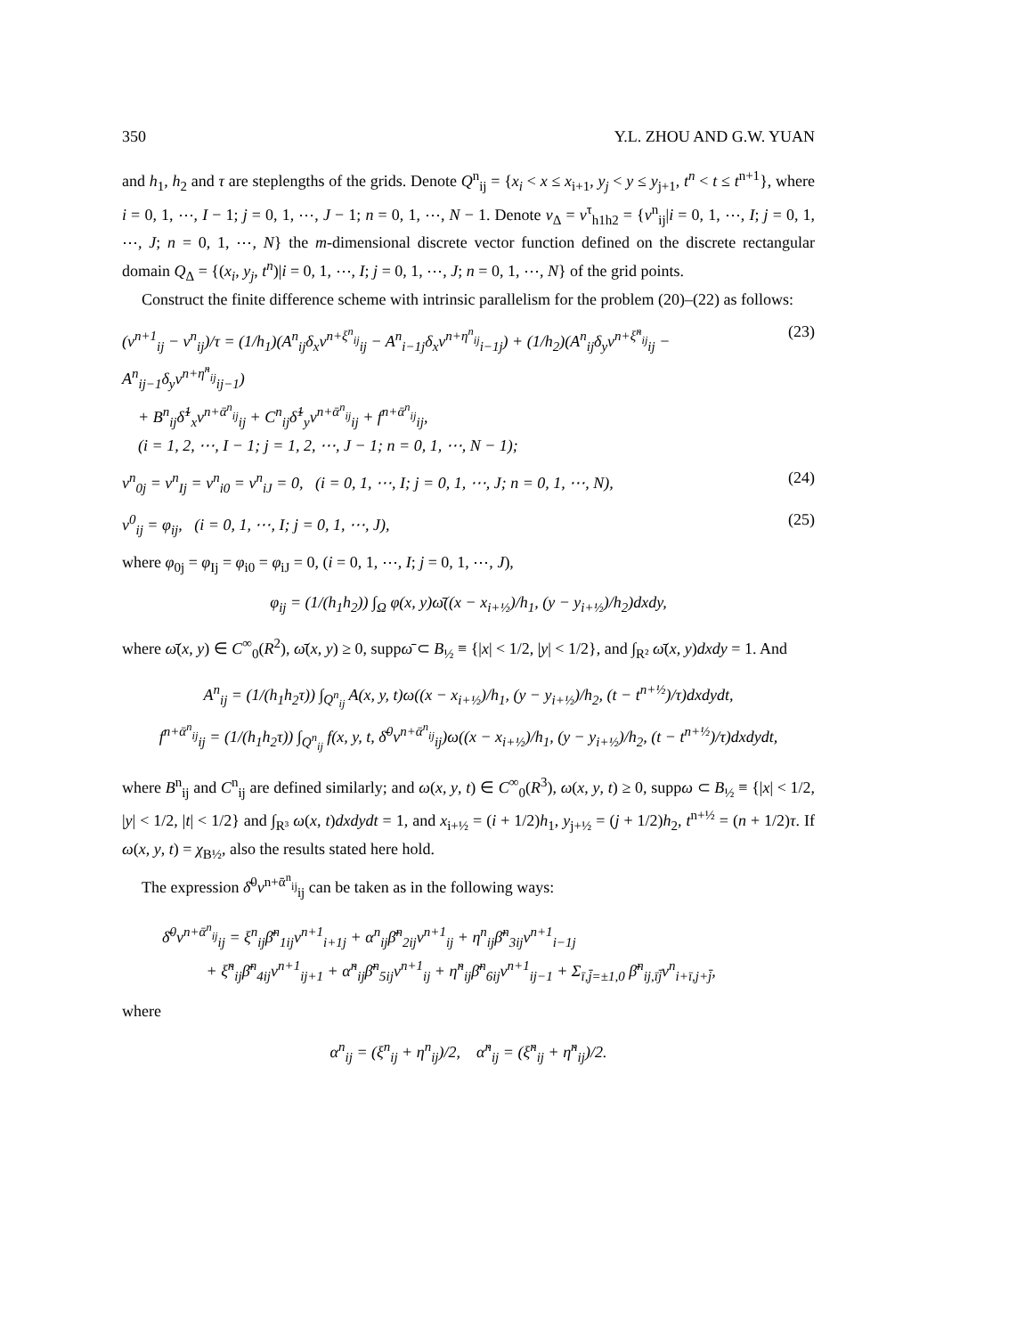350 Y.L. ZHOU AND G.W. YUAN
and h<sub>1</sub>, h<sub>2</sub> and τ are steplengths of the grids. Denote Q<sup>n</sup><sub>ij</sub> = {x<sub>i</sub> < x ≤ x<sub>i+1</sub>, y<sub>j</sub> < y ≤ y<sub>j+1</sub>, t<sup>n</sup> < t ≤ t<sup>n+1</sup>}, where i = 0, 1, ⋯, I − 1; j = 0, 1, ⋯, J − 1; n = 0, 1, ⋯, N − 1. Denote v<sub>Δ</sub> = v<sup>τ</sup><sub>h1h2</sub> = {v<sup>n</sup><sub>ij</sub>|i = 0, 1, ⋯, I; j = 0, 1, ⋯, J; n = 0, 1, ⋯, N} the m-dimensional discrete vector function defined on the discrete rectangular domain Q<sub>Δ</sub> = {(x<sub>i</sub>, y<sub>j</sub>, t<sup>n</sup>)|i = 0, 1, ⋯, I; j = 0, 1, ⋯, J; n = 0, 1, ⋯, N} of the grid points.
Construct the finite difference scheme with intrinsic parallelism for the problem (20)–(22) as follows:
(v<sup>n+1</sup><sub>ij</sub> − v<sup>n</sup><sub>ij</sub>)/τ = (1/h<sub>1</sub>)(A<sup>n</sup><sub>ij</sub>δ<sub>x</sub>v<sup>n+ξ<sup>n</sup><sub>ij</sub></sup><sub>ij</sub> − A<sup>n</sup><sub>i−1j</sub>δ<sub>x</sub>v<sup>n+η<sup>n</sup><sub>ij</sub></sup><sub>i−1j</sub>) + (1/h<sub>2</sub>)(A<sup>n</sup><sub>ij</sub>δ<sub>y</sub>v<sup>n+ξ̇<sup>n</sup><sub>ij</sub></sup><sub>ij</sub> − A<sup>n</sup><sub>ij−1</sub>δ<sub>y</sub>v<sup>n+η̇<sup>n</sup><sub>ij</sub></sup><sub>ij−1</sub>)
+ B<sup>n</sup><sub>ij</sub>δ̃<sup>1</sup><sub>x</sub>v<sup>n+ᾱ<sup>n</sup><sub>ij</sub></sup><sub>ij</sub> + C<sup>n</sup><sub>ij</sub>δ̃<sup>1</sup><sub>y</sub>v<sup>n+ᾱ<sup>n</sup><sub>ij</sub></sup><sub>ij</sub> + f<sup>n+ᾱ<sup>n</sup><sub>ij</sub></sup><sub>ij</sub>,
(i = 1, 2, ⋯, I − 1; j = 1, 2, ⋯, J − 1; n = 0, 1, ⋯, N − 1); (23)
v<sup>n</sup><sub>0j</sub> = v<sup>n</sup><sub>Ij</sub> = v<sup>n</sup><sub>i0</sub> = v<sup>n</sup><sub>iJ</sub> = 0, (i = 0, 1, ⋯, I; j = 0, 1, ⋯, J; n = 0, 1, ⋯, N), (24)
v<sup>0</sup><sub>ij</sub> = φ<sub>ij</sub>, (i = 0, 1, ⋯, I; j = 0, 1, ⋯, J), (25)
where φ<sub>0j</sub> = φ<sub>Ij</sub> = φ<sub>i0</sub> = φ<sub>iJ</sub> = 0, (i = 0, 1, ⋯, I; j = 0, 1, ⋯, J),
φ<sub>ij</sub> = (1/(h<sub>1</sub>h<sub>2</sub>)) ∫<sub>Ω</sub> φ(x, y)ω̄((x − x<sub>i+½</sub>)/h<sub>1</sub>, (y − y<sub>i+½</sub>)/h<sub>2</sub>)dxdy,
where ω̄(x, y) ∈ C<sup>∞</sup><sub>0</sub>(R<sup>2</sup>), ω̄(x, y) ≥ 0, suppω̄ ⊂ B<sub>½</sub> ≡ {|x| < 1/2, |y| < 1/2}, and ∫<sub>R²</sub> ω̄(x, y)dxdy = 1. And
A<sup>n</sup><sub>ij</sub> = (1/(h<sub>1</sub>h<sub>2</sub>τ)) ∫<sub>Q<sup>n</sup><sub>ij</sub></sub> A(x, y, t)ω((x − x<sub>i+½</sub>)/h<sub>1</sub>, (y − y<sub>i+½</sub>)/h<sub>2</sub>, (t − t<sup>n+½</sup>)/τ)dxdydt,
f<sup>n+ᾱ<sup>n</sup><sub>ij</sub></sup><sub>ij</sub> = (1/(h<sub>1</sub>h<sub>2</sub>τ)) ∫<sub>Q<sup>n</sup><sub>ij</sub></sub> f(x, y, t, δ̄<sup>0</sup>v<sup>n+ᾱ<sup>n</sup><sub>ij</sub></sup><sub>ij</sub>)ω((x − x<sub>i+½</sub>)/h<sub>1</sub>, (y − y<sub>i+½</sub>)/h<sub>2</sub>, (t − t<sup>n+½</sup>)/τ)dxdydt,
where B<sup>n</sup><sub>ij</sub> and C<sup>n</sup><sub>ij</sub> are defined similarly; and ω(x, y, t) ∈ C<sup>∞</sup><sub>0</sub>(R<sup>3</sup>), ω(x, y, t) ≥ 0, suppω ⊂ B<sub>½</sub> ≡ {|x| < 1/2, |y| < 1/2, |t| < 1/2} and ∫<sub>R³</sub> ω(x, t)dxdydt = 1, and x<sub>i+½</sub> = (i + 1/2)h<sub>1</sub>, y<sub>j+½</sub> = (j + 1/2)h<sub>2</sub>, t<sup>n+½</sup> = (n + 1/2)τ. If ω(x, y, t) = χ<sub>B½</sub>, also the results stated here hold.
The expression δ̄<sup>0</sup>v<sup>n+ᾱ<sup>n</sup><sub>ij</sub></sup><sub>ij</sub> can be taken as in the following ways:
δ̄<sup>0</sup>v<sup>n+ᾱ<sup>n</sup><sub>ij</sub></sup><sub>ij</sub> = ξ<sup>n</sup><sub>ij</sub>β̄<sup>n</sup><sub>1ij</sub>v<sup>n+1</sup><sub>i+1j</sub> + α<sup>n</sup><sub>ij</sub>β̄<sup>n</sup><sub>2ij</sub>v<sup>n+1</sup><sub>ij</sub> + η<sup>n</sup><sub>ij</sub>β̄<sup>n</sup><sub>3ij</sub>v<sup>n+1</sup><sub>i−1j</sub>
+ ξ̇<sup>n</sup><sub>ij</sub>β̄<sup>n</sup><sub>4ij</sub>v<sup>n+1</sup><sub>ij+1</sub> + α̇<sup>n</sup><sub>ij</sub>β̄<sup>n</sup><sub>5ij</sub>v<sup>n+1</sup><sub>ij</sub> + η̇<sup>n</sup><sub>ij</sub>β̄<sup>n</sup><sub>6ij</sub>v<sup>n+1</sup><sub>ij−1</sub> + Σ<sub>ī,j̄=±1,0</sub> β̄<sup>n</sup><sub>ij,īj̄</sub>v<sup>n</sup><sub>i+ī,j+j̄</sub>,
where
α<sup>n</sup><sub>ij</sub> = (ξ<sup>n</sup><sub>ij</sub> + η<sup>n</sup><sub>ij</sub>)/2, α̇<sup>n</sup><sub>ij</sub> = (ξ̇<sup>n</sup><sub>ij</sub> + η̇<sup>n</sup><sub>ij</sub>)/2.